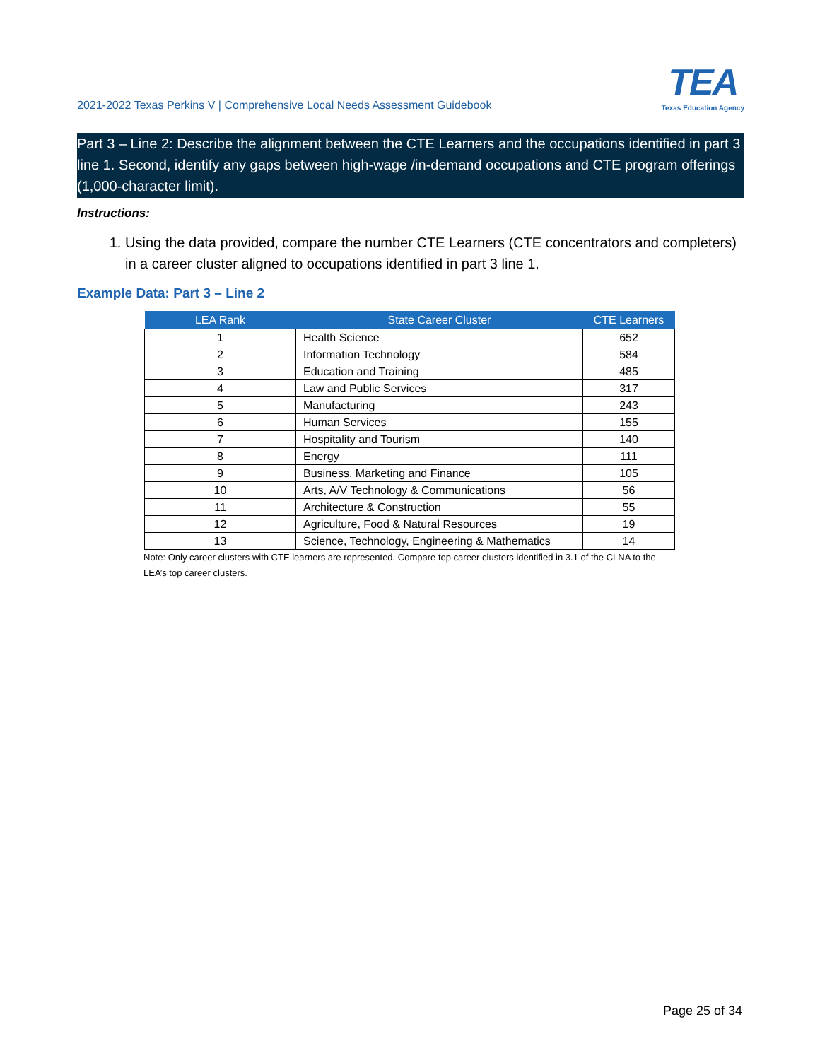2021-2022 Texas Perkins V | Comprehensive Local Needs Assessment Guidebook
TEA
Texas Education Agency
Part 3 – Line 2: Describe the alignment between the CTE Learners and the occupations identified in part 3 line 1. Second, identify any gaps between high-wage /in-demand occupations and CTE program offerings (1,000-character limit).
Instructions:
1. Using the data provided, compare the number CTE Learners (CTE concentrators and completers) in a career cluster aligned to occupations identified in part 3 line 1.
Example Data: Part 3 – Line 2
| LEA Rank | State Career Cluster | CTE Learners |
| --- | --- | --- |
| 1 | Health Science | 652 |
| 2 | Information Technology | 584 |
| 3 | Education and Training | 485 |
| 4 | Law and Public Services | 317 |
| 5 | Manufacturing | 243 |
| 6 | Human Services | 155 |
| 7 | Hospitality and Tourism | 140 |
| 8 | Energy | 111 |
| 9 | Business, Marketing and Finance | 105 |
| 10 | Arts, A/V Technology & Communications | 56 |
| 11 | Architecture & Construction | 55 |
| 12 | Agriculture, Food & Natural Resources | 19 |
| 13 | Science, Technology, Engineering & Mathematics | 14 |
Note: Only career clusters with CTE learners are represented. Compare top career clusters identified in 3.1 of the CLNA to the LEA’s top career clusters.
Page 25 of 34